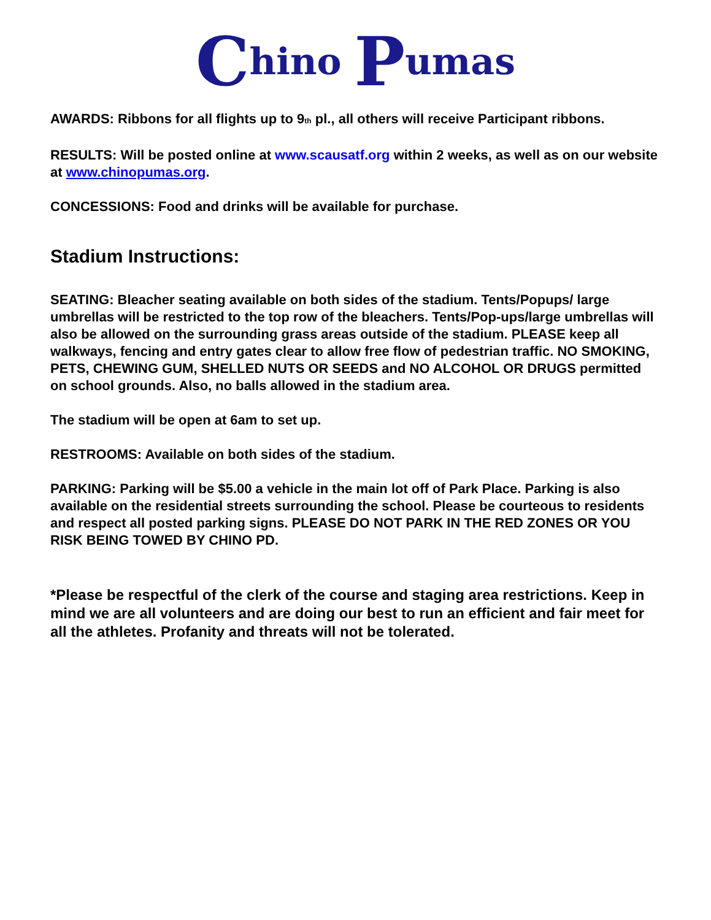Chino P umas
AWARDS: Ribbons for all flights up to 9<sub>th</sub> pl., all others will receive Participant ribbons.
RESULTS: Will be posted online at www.scausatf.org within 2 weeks, as well as on our website at www.chinopumas.org.
CONCESSIONS: Food and drinks will be available for purchase.
Stadium Instructions:
SEATING: Bleacher seating available on both sides of the stadium. Tents/Popups/ large umbrellas will be restricted to the top row of the bleachers. Tents/Pop-ups/large umbrellas will also be allowed on the surrounding grass areas outside of the stadium. PLEASE keep all walkways, fencing and entry gates clear to allow free flow of pedestrian traffic. NO SMOKING, PETS, CHEWING GUM, SHELLED NUTS OR SEEDS and NO ALCOHOL OR DRUGS permitted on school grounds. Also, no balls allowed in the stadium area.
The stadium will be open at 6am to set up.
RESTROOMS: Available on both sides of the stadium.
PARKING: Parking will be $5.00 a vehicle in the main lot off of Park Place. Parking is also available on the residential streets surrounding the school. Please be courteous to residents and respect all posted parking signs. PLEASE DO NOT PARK IN THE RED ZONES OR YOU RISK BEING TOWED BY CHINO PD.
*Please be respectful of the clerk of the course and staging area restrictions. Keep in mind we are all volunteers and are doing our best to run an efficient and fair meet for all the athletes. Profanity and threats will not be tolerated.